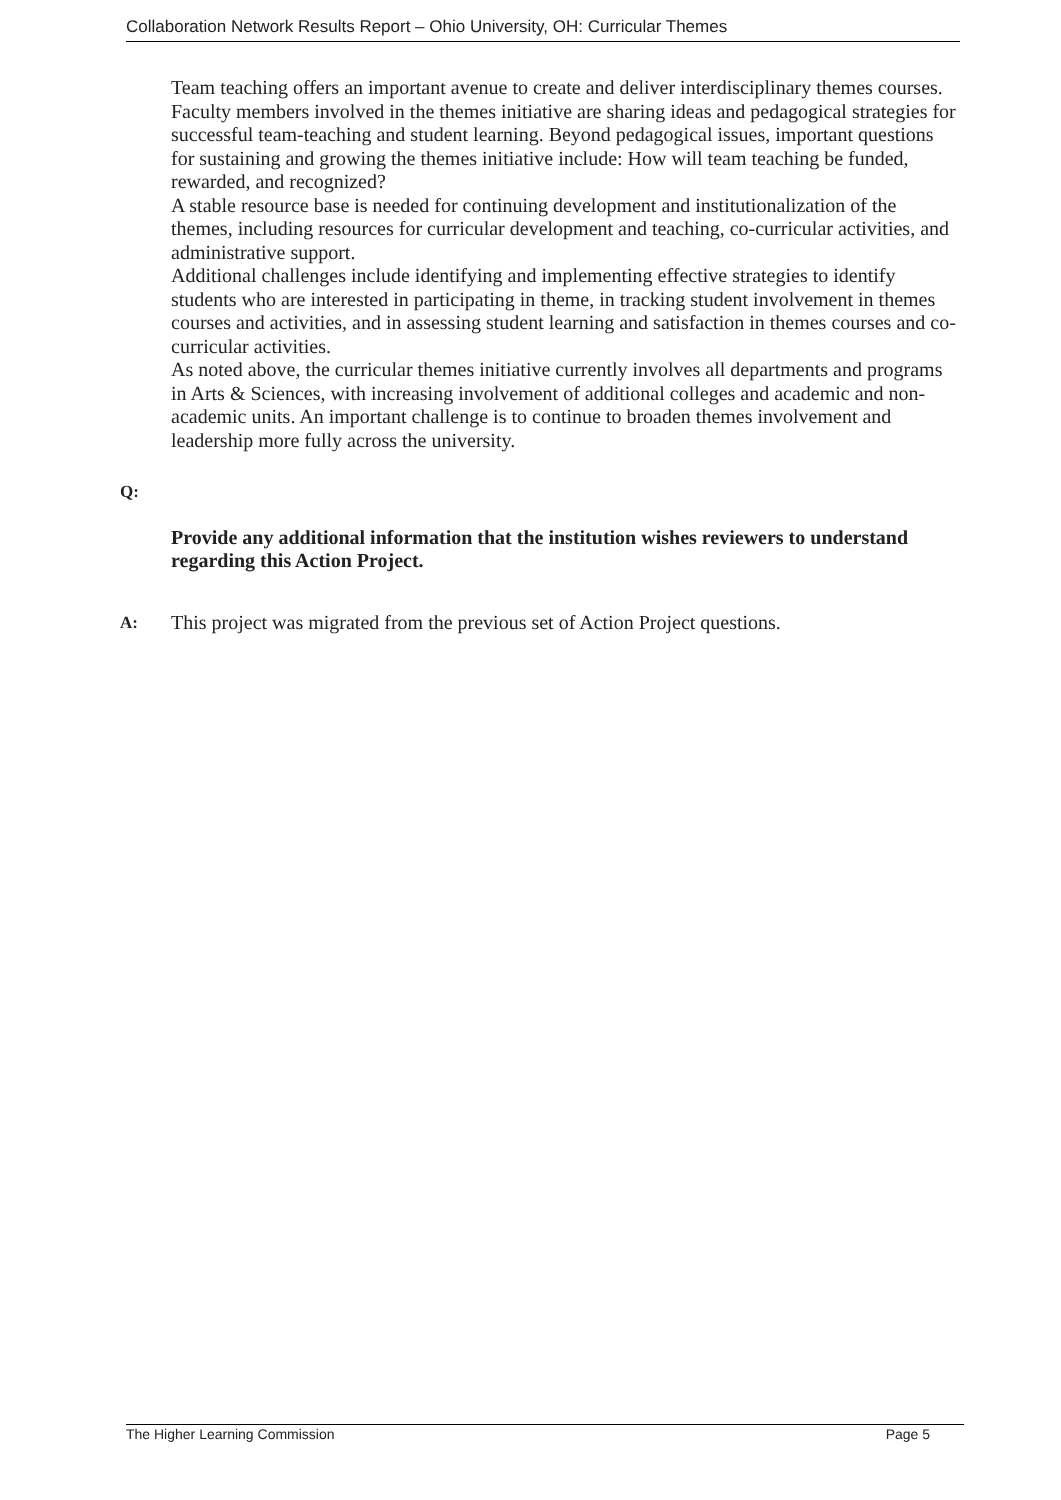Collaboration Network Results Report – Ohio University, OH: Curricular Themes
Team teaching offers an important avenue to create and deliver interdisciplinary themes courses. Faculty members involved in the themes initiative are sharing ideas and pedagogical strategies for successful team-teaching and student learning. Beyond pedagogical issues, important questions for sustaining and growing the themes initiative include: How will team teaching be funded, rewarded, and recognized?
A stable resource base is needed for continuing development and institutionalization of the themes, including resources for curricular development and teaching, co-curricular activities, and administrative support.
Additional challenges include identifying and implementing effective strategies to identify students who are interested in participating in theme, in tracking student involvement in themes courses and activities, and in assessing student learning and satisfaction in themes courses and co-curricular activities.
As noted above, the curricular themes initiative currently involves all departments and programs in Arts & Sciences, with increasing involvement of additional colleges and academic and non-academic units. An important challenge is to continue to broaden themes involvement and leadership more fully across the university.
Q:
Provide any additional information that the institution wishes reviewers to understand regarding this Action Project.
A: This project was migrated from the previous set of Action Project questions.
The Higher Learning Commission Page 5